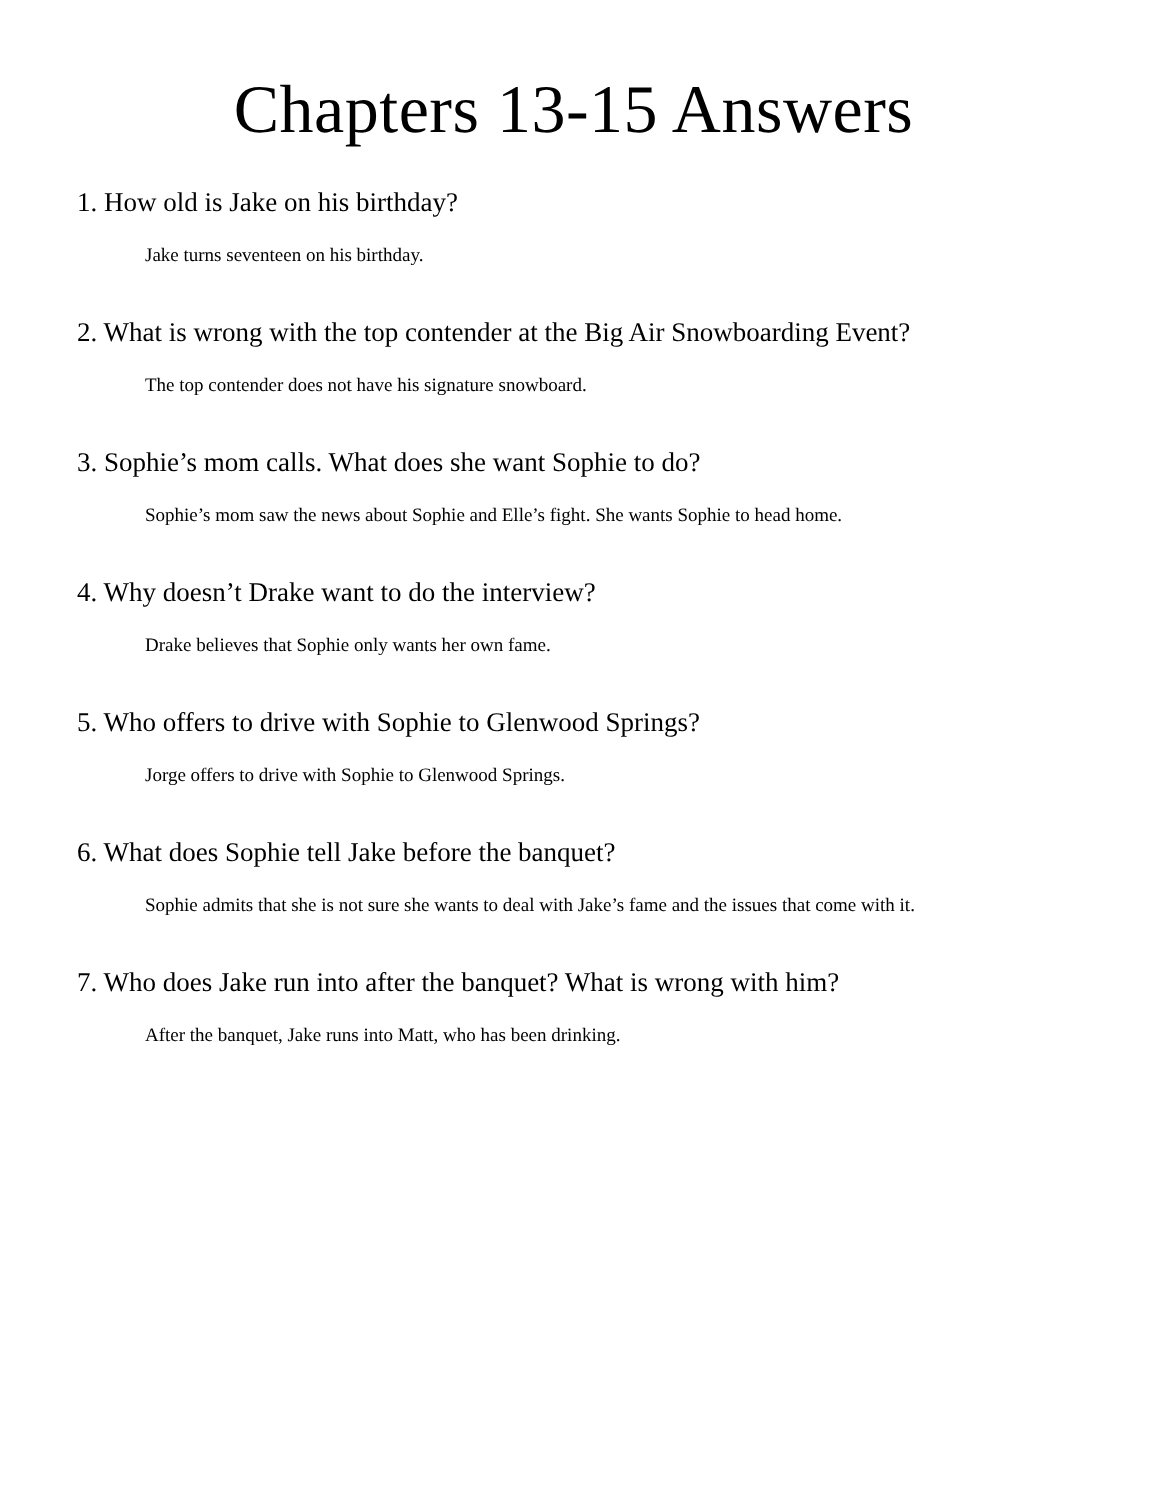Chapters 13-15 Answers
1. How old is Jake on his birthday?
Jake turns seventeen on his birthday.
2. What is wrong with the top contender at the Big Air Snowboarding Event?
The top contender does not have his signature snowboard.
3. Sophie’s mom calls. What does she want Sophie to do?
Sophie’s mom saw the news about Sophie and Elle’s fight. She wants Sophie to head home.
4. Why doesn’t Drake want to do the interview?
Drake believes that Sophie only wants her own fame.
5. Who offers to drive with Sophie to Glenwood Springs?
Jorge offers to drive with Sophie to Glenwood Springs.
6. What does Sophie tell Jake before the banquet?
Sophie admits that she is not sure she wants to deal with Jake’s fame and the issues that come with it.
7. Who does Jake run into after the banquet? What is wrong with him?
After the banquet, Jake runs into Matt, who has been drinking.